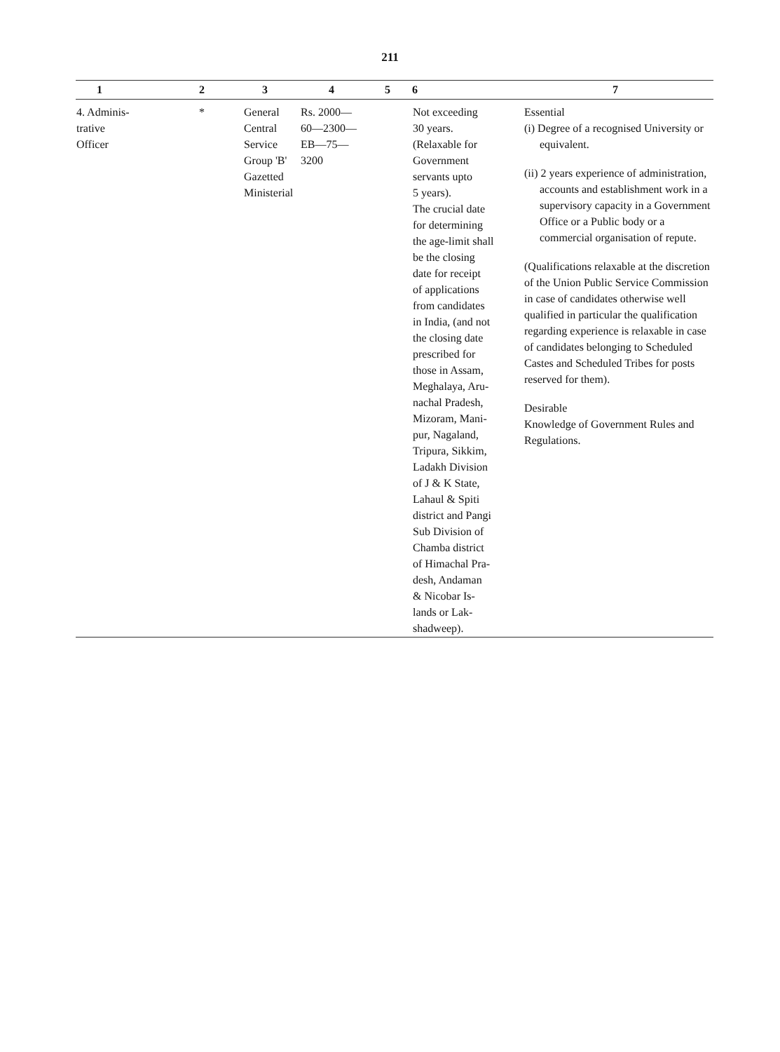211
| 1 | 2 | 3 | 4 | 5 | 6 | 7 |
| --- | --- | --- | --- | --- | --- | --- |
| 4. Adminis- trative Officer | * | General Central Service Group 'B' Gazetted Ministerial | Rs. 2000— 60—2300— EB—75— 3200 | | Not exceeding 30 years. (Relaxable for Government servants upto 5 years). The crucial date for determining the age-limit shall be the closing date for receipt of applications from candidates in India, (and not the closing date prescribed for those in Assam, Meghalaya, Aru- nachal Pradesh, Mizoram, Mani- pur, Nagaland, Tripura, Sikkim, Ladakh Division of J & K State, Lahaul & Spiti district and Pangi Sub Division of Chamba district of Himachal Pra- desh, Andaman & Nicobar Is- lands or Lak- shadweep). | Essential (i) Degree of a recognised University or equivalent. (ii) 2 years experience of administration, accounts and establishment work in a supervisory capacity in a Government Office or a Public body or a commercial organisation of repute. (Qualifications relaxable at the discretion of the Union Public Service Commission in case of candidates otherwise well qualified in particular the qualification regarding experience is relaxable in case of candidates belonging to Scheduled Castes and Scheduled Tribes for posts reserved for them). Desirable Knowledge of Government Rules and Regulations. |